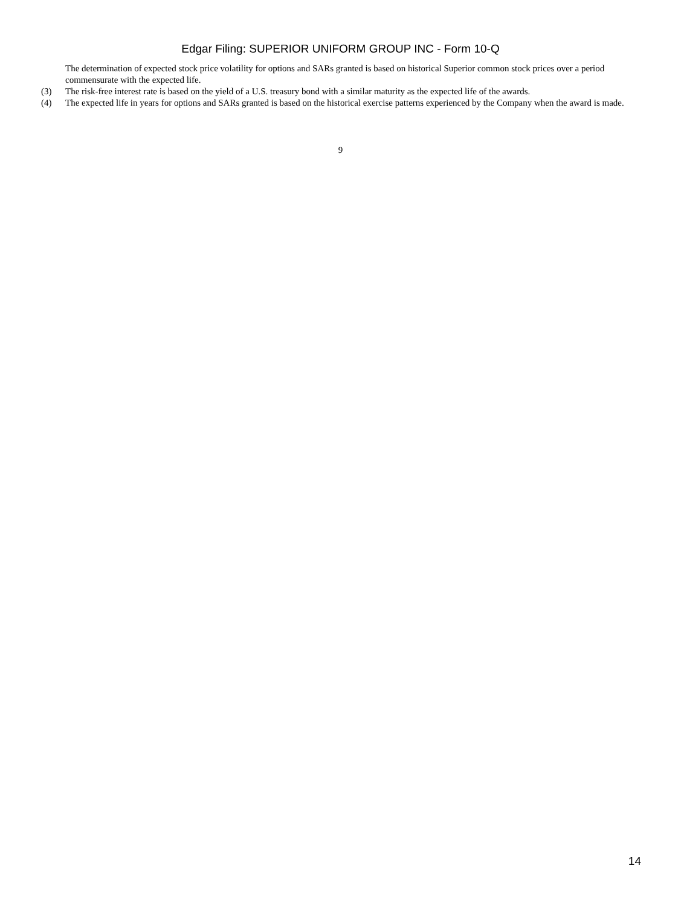Edgar Filing: SUPERIOR UNIFORM GROUP INC - Form 10-Q
The determination of expected stock price volatility for options and SARs granted is based on historical Superior common stock prices over a period commensurate with the expected life.
(3) The risk-free interest rate is based on the yield of a U.S. treasury bond with a similar maturity as the expected life of the awards.
(4) The expected life in years for options and SARs granted is based on the historical exercise patterns experienced by the Company when the award is made.
9
14